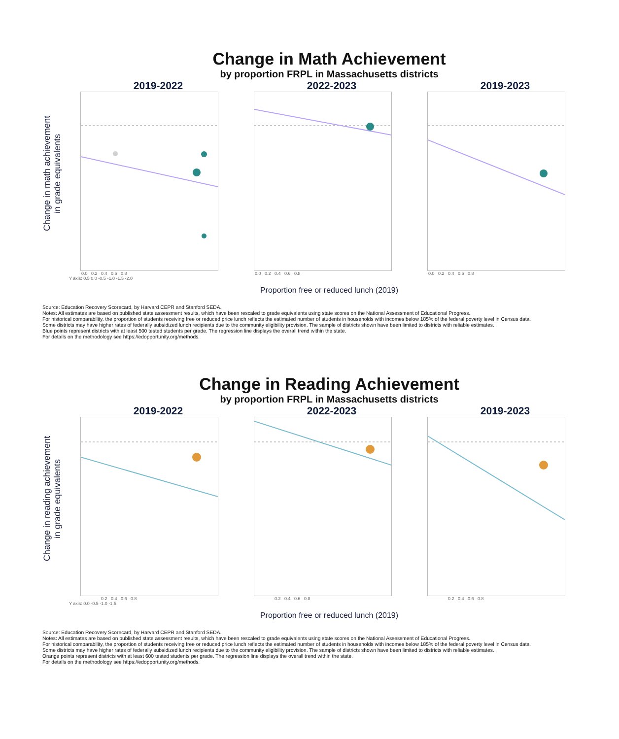Change in Math Achievement
by proportion FRPL in Massachusetts districts
Change in math achievement
in grade equivalents
2019-2022
0.0 0.2 0.4 0.6 0.8
2022-2023
0.0 0.2 0.4 0.6 0.8
2019-2023
0.0 0.2 0.4 0.6 0.8
Y axis: 0.5 0.0 -0.5 -1.0 -1.5 -2.0
Proportion free or reduced lunch (2019)
Source: Education Recovery Scorecard, by Harvard CEPR and Stanford SEDA.
Notes: All estimates are based on published state assessment results, which have been rescaled to grade equivalents using state scores on the National Assessment of Educational Progress.
For historical comparability, the proportion of students receiving free or reduced price lunch reflects the estimated number of students in households with incomes below 185% of the federal poverty level in Census data.
Some districts may have higher rates of federally subsidized lunch recipients due to the community eligibility provision. The sample of districts shown have been limited to districts with reliable estimates.
Blue points represent districts with at least 500 tested students per grade. The regression line displays the overall trend within the state.
For details on the methodology see https://edopportunity.org/methods.
Change in Reading Achievement
by proportion FRPL in Massachusetts districts
Change in reading achievement
in grade equivalents
2019-2022
0.2 0.4 0.6 0.8
2022-2023
0.2 0.4 0.6 0.8
2019-2023
0.2 0.4 0.6 0.8
Y axis: 0.0 -0.5 -1.0 -1.5
Proportion free or reduced lunch (2019)
Source: Education Recovery Scorecard, by Harvard CEPR and Stanford SEDA.
Notes: All estimates are based on published state assessment results, which have been rescaled to grade equivalents using state scores on the National Assessment of Educational Progress.
For historical comparability, the proportion of students receiving free or reduced price lunch reflects the estimated number of students in households with incomes below 185% of the federal poverty level in Census data.
Some districts may have higher rates of federally subsidized lunch recipients due to the community eligibility provision. The sample of districts shown have been limited to districts with reliable estimates.
Orange points represent districts with at least 600 tested students per grade. The regression line displays the overall trend within the state.
For details on the methodology see https://edopportunity.org/methods.